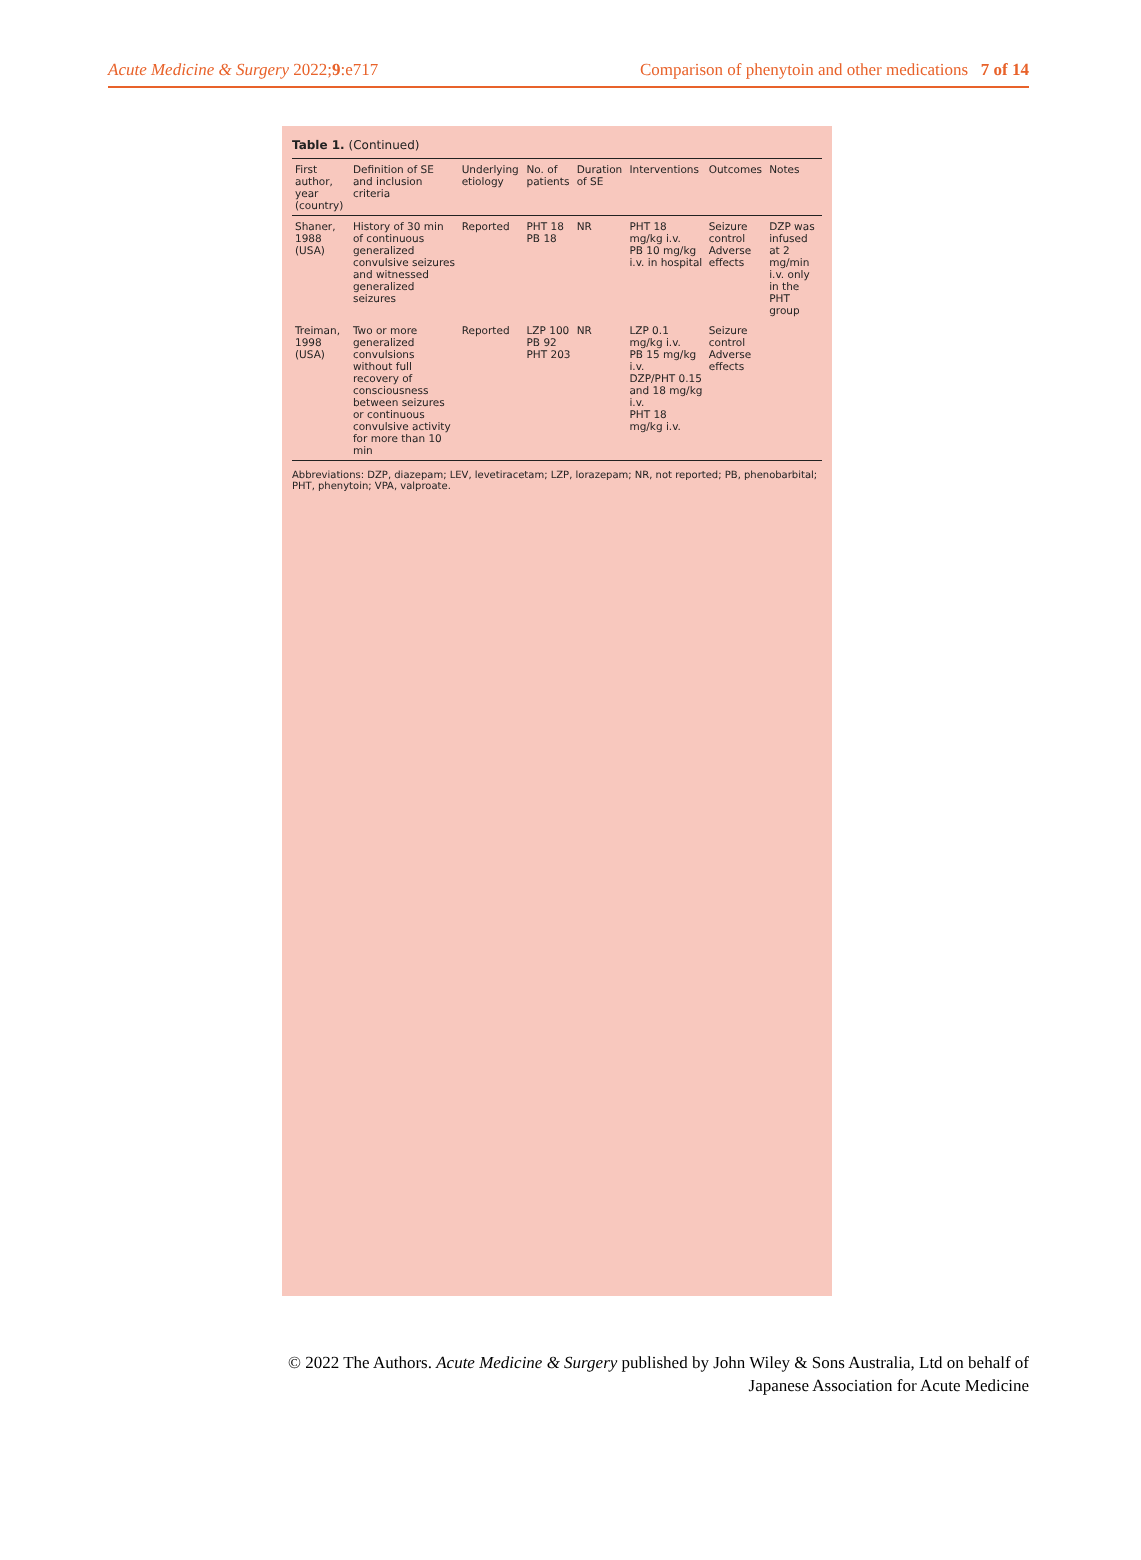Acute Medicine & Surgery 2022;9:e717 Comparison of phenytoin and other medications 7 of 14
Table 1. (Continued)
| First author, year (country) | Definition of SE and inclusion criteria | Underlying etiology | No. of patients | Duration of SE | Interventions | Outcomes | Notes |
| --- | --- | --- | --- | --- | --- | --- | --- |
| Shaner, 1988 (USA) | History of 30 min of continuous generalized convulsive seizures and witnessed generalized seizures | Reported | PHT 18 PB 18 | NR | PHT 18 mg/kg i.v. PB 10 mg/kg i.v. in hospital | Seizure control Adverse effects | DZP was infused at 2 mg/min i.v. only in the PHT group |
| Treiman, 1998 (USA) | Two or more generalized convulsions without full recovery of consciousness between seizures or continuous convulsive activity for more than 10 min | Reported | LZP 100 PB 92 PHT 203 | NR | LZP 0.1 mg/kg i.v. PB 15 mg/kg i.v. DZP/PHT 0.15 and 18 mg/kg i.v. PHT 18 mg/kg i.v. | Seizure control Adverse effects | |
Abbreviations: DZP, diazepam; LEV, levetiracetam; LZP, lorazepam; NR, not reported; PB, phenobarbital; PHT, phenytoin; VPA, valproate.
© 2022 The Authors. Acute Medicine & Surgery published by John Wiley & Sons Australia, Ltd on behalf of
Japanese Association for Acute Medicine